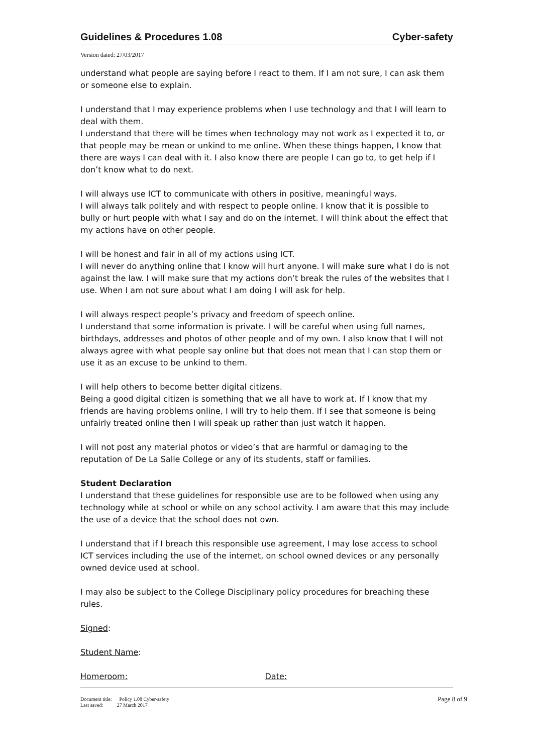Guidelines & Procedures 1.08 Cyber-safety
Version dated: 27/03/2017
understand what people are saying before I react to them. If I am not sure, I can ask them or someone else to explain.
I understand that I may experience problems when I use technology and that I will learn to deal with them.
I understand that there will be times when technology may not work as I expected it to, or that people may be mean or unkind to me online. When these things happen, I know that there are ways I can deal with it. I also know there are people I can go to, to get help if I don’t know what to do next.
I will always use ICT to communicate with others in positive, meaningful ways.
I will always talk politely and with respect to people online. I know that it is possible to bully or hurt people with what I say and do on the internet. I will think about the effect that my actions have on other people.
I will be honest and fair in all of my actions using ICT.
I will never do anything online that I know will hurt anyone. I will make sure what I do is not against the law. I will make sure that my actions don’t break the rules of the websites that I use. When I am not sure about what I am doing I will ask for help.
I will always respect people’s privacy and freedom of speech online.
I understand that some information is private. I will be careful when using full names, birthdays, addresses and photos of other people and of my own. I also know that I will not always agree with what people say online but that does not mean that I can stop them or use it as an excuse to be unkind to them.
I will help others to become better digital citizens.
Being a good digital citizen is something that we all have to work at. If I know that my friends are having problems online, I will try to help them. If I see that someone is being unfairly treated online then I will speak up rather than just watch it happen.
I will not post any material photos or video’s that are harmful or damaging to the reputation of De La Salle College or any of its students, staff or families.
Student Declaration
I understand that these guidelines for responsible use are to be followed when using any technology while at school or while on any school activity. I am aware that this may include the use of a device that the school does not own.
I understand that if I breach this responsible use agreement, I may lose access to school ICT services including the use of the internet, on school owned devices or any personally owned device used at school.
I may also be subject to the College Disciplinary policy procedures for breaching these rules.
Signed:
Student Name:
Homeroom: Date:
Document title: Policy 1.08 Cyber-safety
Last saved: 27 March 2017
Page 8 of 9